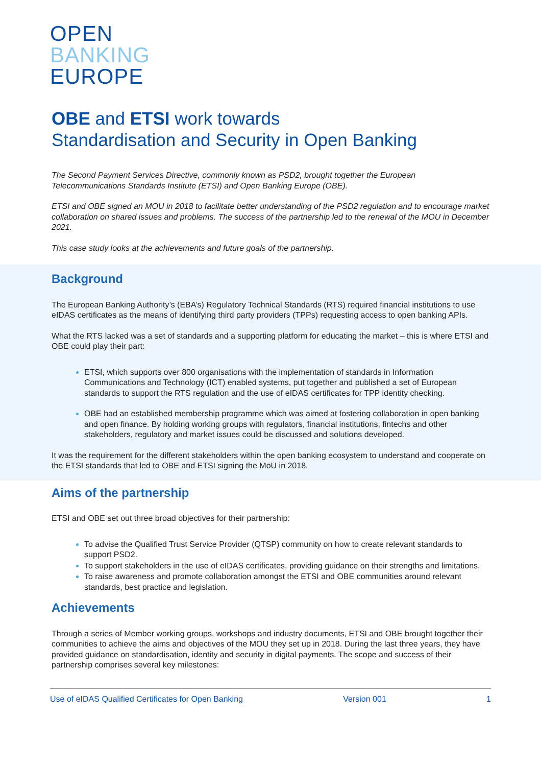OPEN
BANKING
EUROPE
OBE and ETSI work towards
Standardisation and Security in Open Banking
The Second Payment Services Directive, commonly known as PSD2, brought together the European Telecommunications Standards Institute (ETSI) and Open Banking Europe (OBE).
ETSI and OBE signed an MOU in 2018 to facilitate better understanding of the PSD2 regulation and to encourage market collaboration on shared issues and problems. The success of the partnership led to the renewal of the MOU in December 2021.
This case study looks at the achievements and future goals of the partnership.
Background
The European Banking Authority’s (EBA’s) Regulatory Technical Standards (RTS) required financial institutions to use eIDAS certificates as the means of identifying third party providers (TPPs) requesting access to open banking APIs.
What the RTS lacked was a set of standards and a supporting platform for educating the market – this is where ETSI and OBE could play their part:
ETSI, which supports over 800 organisations with the implementation of standards in Information Communications and Technology (ICT) enabled systems, put together and published a set of European standards to support the RTS regulation and the use of eIDAS certificates for TPP identity checking.
OBE had an established membership programme which was aimed at fostering collaboration in open banking and open finance. By holding working groups with regulators, financial institutions, fintechs and other stakeholders, regulatory and market issues could be discussed and solutions developed.
It was the requirement for the different stakeholders within the open banking ecosystem to understand and cooperate on the ETSI standards that led to OBE and ETSI signing the MoU in 2018.
Aims of the partnership
ETSI and OBE set out three broad objectives for their partnership:
To advise the Qualified Trust Service Provider (QTSP) community on how to create relevant standards to support PSD2.
To support stakeholders in the use of eIDAS certificates, providing guidance on their strengths and limitations.
To raise awareness and promote collaboration amongst the ETSI and OBE communities around relevant standards, best practice and legislation.
Achievements
Through a series of Member working groups, workshops and industry documents, ETSI and OBE brought together their communities to achieve the aims and objectives of the MOU they set up in 2018. During the last three years, they have provided guidance on standardisation, identity and security in digital payments. The scope and success of their partnership comprises several key milestones:
Use of eIDAS Qualified Certificates for Open Banking Version 001 1